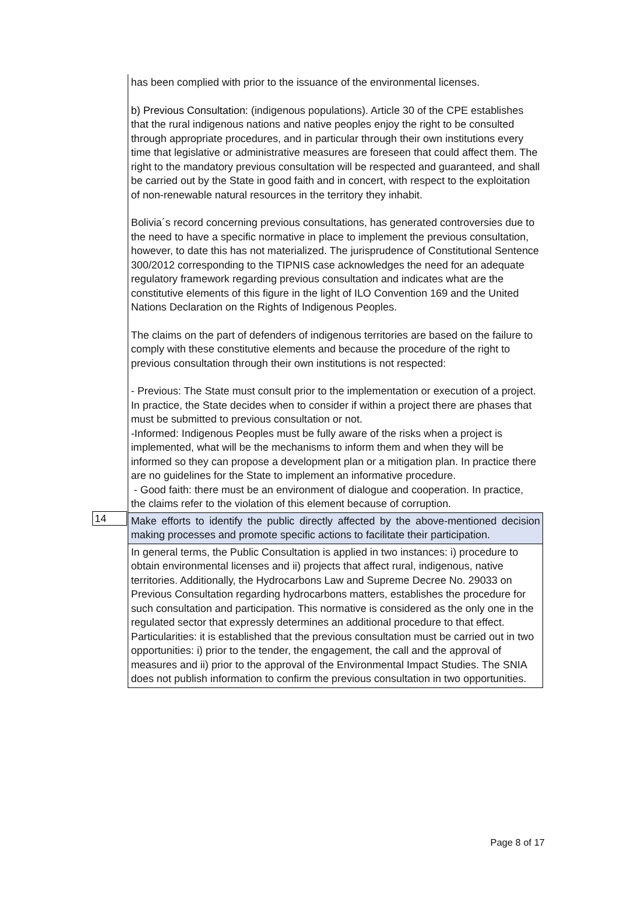| | has been complied with prior to the issuance of the environmental licenses. b) Previous Consultation: (indigenous populations). Article 30 of the CPE establishes that the rural indigenous nations and native peoples enjoy the right to be consulted through appropriate procedures, and in particular through their own institutions every time that legislative or administrative measures are foreseen that could affect them. The right to the mandatory previous consultation will be respected and guaranteed, and shall be carried out by the State in good faith and in concert, with respect to the exploitation of non-renewable natural resources in the territory they inhabit. Bolivia´s record concerning previous consultations, has generated controversies due to the need to have a specific normative in place to implement the previous consultation, however, to date this has not materialized. The jurisprudence of Constitutional Sentence 300/2012 corresponding to the TIPNIS case acknowledges the need for an adequate regulatory framework regarding previous consultation and indicates what are the constitutive elements of this figure in the light of ILO Convention 169 and the United Nations Declaration on the Rights of Indigenous Peoples. The claims on the part of defenders of indigenous territories are based on the failure to comply with these constitutive elements and because the procedure of the right to previous consultation through their own institutions is not respected: - Previous: The State must consult prior to the implementation or execution of a project. In practice, the State decides when to consider if within a project there are phases that must be submitted to previous consultation or not. -Informed: Indigenous Peoples must be fully aware of the risks when a project is implemented, what will be the mechanisms to inform them and when they will be informed so they can propose a development plan or a mitigation plan. In practice there are no guidelines for the State to implement an informative procedure. - Good faith: there must be an environment of dialogue and cooperation. In practice, the claims refer to the violation of this element because of corruption. |
| 14 | Make efforts to identify the public directly affected by the above-mentioned decision making processes and promote specific actions to facilitate their participation. |
| | In general terms, the Public Consultation is applied in two instances: i) procedure to obtain environmental licenses and ii) projects that affect rural, indigenous, native territories. Additionally, the Hydrocarbons Law and Supreme Decree No. 29033 on Previous Consultation regarding hydrocarbons matters, establishes the procedure for such consultation and participation. This normative is considered as the only one in the regulated sector that expressly determines an additional procedure to that effect. Particularities: it is established that the previous consultation must be carried out in two opportunities: i) prior to the tender, the engagement, the call and the approval of measures and ii) prior to the approval of the Environmental Impact Studies. The SNIA does not publish information to confirm the previous consultation in two opportunities. |
Page 8 of 17